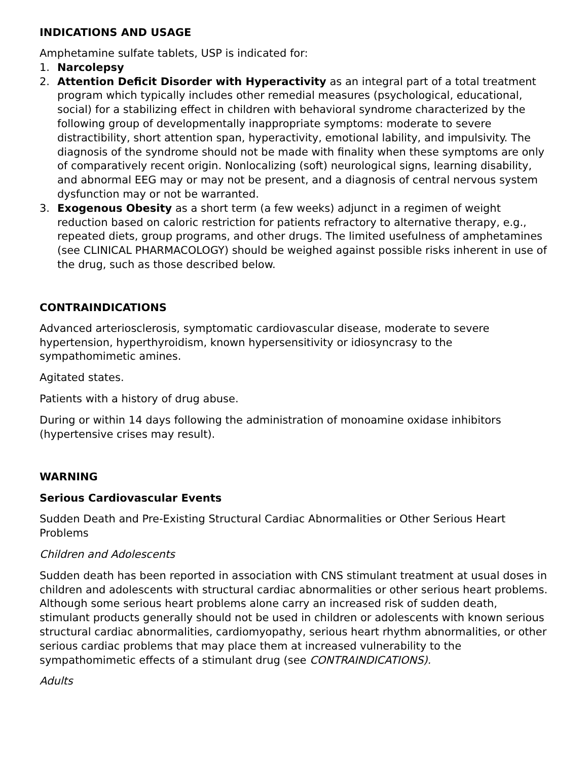INDICATIONS AND USAGE
Amphetamine sulfate tablets, USP is indicated for:
1. Narcolepsy
2. Attention Deficit Disorder with Hyperactivity as an integral part of a total treatment program which typically includes other remedial measures (psychological, educational, social) for a stabilizing effect in children with behavioral syndrome characterized by the following group of developmentally inappropriate symptoms: moderate to severe distractibility, short attention span, hyperactivity, emotional lability, and impulsivity. The diagnosis of the syndrome should not be made with finality when these symptoms are only of comparatively recent origin. Nonlocalizing (soft) neurological signs, learning disability, and abnormal EEG may or may not be present, and a diagnosis of central nervous system dysfunction may or not be warranted.
3. Exogenous Obesity as a short term (a few weeks) adjunct in a regimen of weight reduction based on caloric restriction for patients refractory to alternative therapy, e.g., repeated diets, group programs, and other drugs. The limited usefulness of amphetamines (see CLINICAL PHARMACOLOGY) should be weighed against possible risks inherent in use of the drug, such as those described below.
CONTRAINDICATIONS
Advanced arteriosclerosis, symptomatic cardiovascular disease, moderate to severe hypertension, hyperthyroidism, known hypersensitivity or idiosyncrasy to the sympathomimetic amines.
Agitated states.
Patients with a history of drug abuse.
During or within 14 days following the administration of monoamine oxidase inhibitors (hypertensive crises may result).
WARNING
Serious Cardiovascular Events
Sudden Death and Pre-Existing Structural Cardiac Abnormalities or Other Serious Heart Problems
Children and Adolescents
Sudden death has been reported in association with CNS stimulant treatment at usual doses in children and adolescents with structural cardiac abnormalities or other serious heart problems. Although some serious heart problems alone carry an increased risk of sudden death, stimulant products generally should not be used in children or adolescents with known serious structural cardiac abnormalities, cardiomyopathy, serious heart rhythm abnormalities, or other serious cardiac problems that may place them at increased vulnerability to the sympathomimetic effects of a stimulant drug (see CONTRAINDICATIONS).
Adults